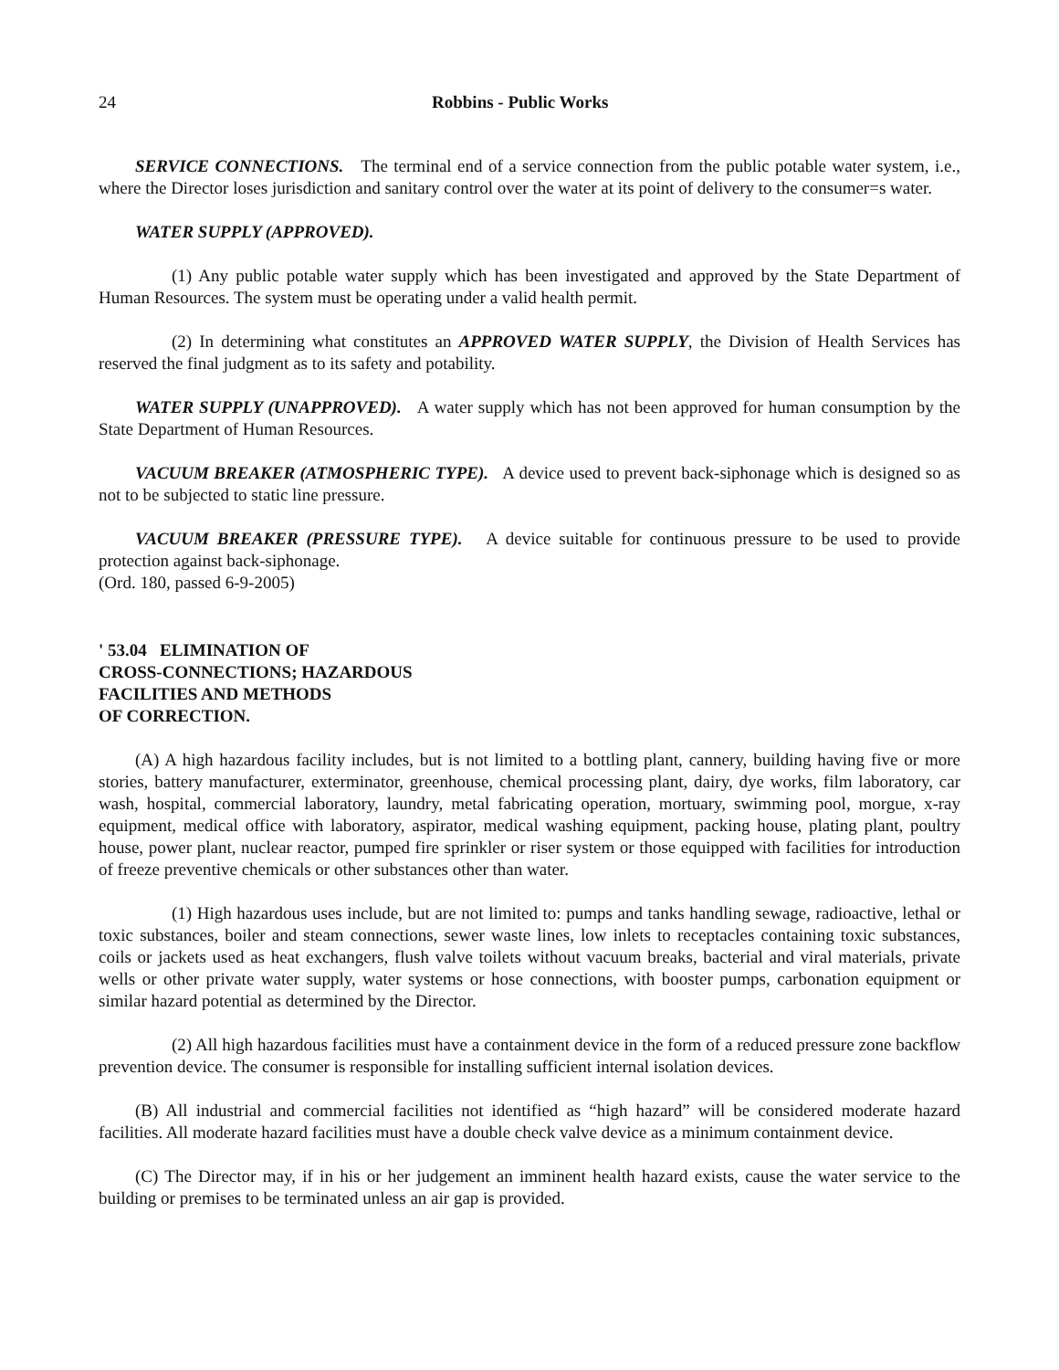24 Robbins - Public Works
SERVICE CONNECTIONS. The terminal end of a service connection from the public potable water system, i.e., where the Director loses jurisdiction and sanitary control over the water at its point of delivery to the consumer=s water.
WATER SUPPLY (APPROVED).
(1) Any public potable water supply which has been investigated and approved by the State Department of Human Resources. The system must be operating under a valid health permit.
(2) In determining what constitutes an APPROVED WATER SUPPLY, the Division of Health Services has reserved the final judgment as to its safety and potability.
WATER SUPPLY (UNAPPROVED). A water supply which has not been approved for human consumption by the State Department of Human Resources.
VACUUM BREAKER (ATMOSPHERIC TYPE). A device used to prevent back-siphonage which is designed so as not to be subjected to static line pressure.
VACUUM BREAKER (PRESSURE TYPE). A device suitable for continuous pressure to be used to provide protection against back-siphonage.
(Ord. 180, passed 6-9-2005)
' 53.04 ELIMINATION OF
CROSS-CONNECTIONS; HAZARDOUS
FACILITIES AND METHODS
OF CORRECTION.
(A) A high hazardous facility includes, but is not limited to a bottling plant, cannery, building having five or more stories, battery manufacturer, exterminator, greenhouse, chemical processing plant, dairy, dye works, film laboratory, car wash, hospital, commercial laboratory, laundry, metal fabricating operation, mortuary, swimming pool, morgue, x-ray equipment, medical office with laboratory, aspirator, medical washing equipment, packing house, plating plant, poultry house, power plant, nuclear reactor, pumped fire sprinkler or riser system or those equipped with facilities for introduction of freeze preventive chemicals or other substances other than water.
(1) High hazardous uses include, but are not limited to: pumps and tanks handling sewage, radioactive, lethal or toxic substances, boiler and steam connections, sewer waste lines, low inlets to receptacles containing toxic substances, coils or jackets used as heat exchangers, flush valve toilets without vacuum breaks, bacterial and viral materials, private wells or other private water supply, water systems or hose connections, with booster pumps, carbonation equipment or similar hazard potential as determined by the Director.
(2) All high hazardous facilities must have a containment device in the form of a reduced pressure zone backflow prevention device. The consumer is responsible for installing sufficient internal isolation devices.
(B) All industrial and commercial facilities not identified as “high hazard” will be considered moderate hazard facilities. All moderate hazard facilities must have a double check valve device as a minimum containment device.
(C) The Director may, if in his or her judgement an imminent health hazard exists, cause the water service to the building or premises to be terminated unless an air gap is provided.